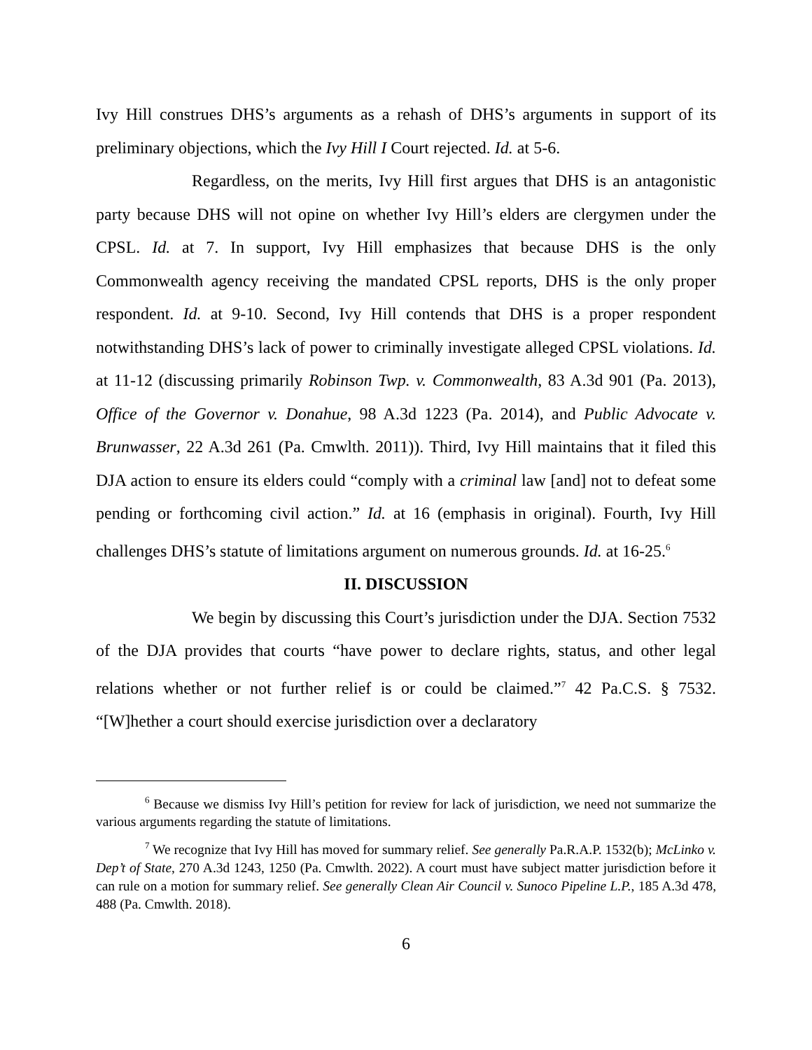Ivy Hill construes DHS’s arguments as a rehash of DHS’s arguments in support of its preliminary objections, which the Ivy Hill I Court rejected. Id. at 5-6.
Regardless, on the merits, Ivy Hill first argues that DHS is an antagonistic party because DHS will not opine on whether Ivy Hill’s elders are clergymen under the CPSL. Id. at 7. In support, Ivy Hill emphasizes that because DHS is the only Commonwealth agency receiving the mandated CPSL reports, DHS is the only proper respondent. Id. at 9-10. Second, Ivy Hill contends that DHS is a proper respondent notwithstanding DHS’s lack of power to criminally investigate alleged CPSL violations. Id. at 11-12 (discussing primarily Robinson Twp. v. Commonwealth, 83 A.3d 901 (Pa. 2013), Office of the Governor v. Donahue, 98 A.3d 1223 (Pa. 2014), and Public Advocate v. Brunwasser, 22 A.3d 261 (Pa. Cmwlth. 2011)). Third, Ivy Hill maintains that it filed this DJA action to ensure its elders could “comply with a criminal law [and] not to defeat some pending or forthcoming civil action.” Id. at 16 (emphasis in original). Fourth, Ivy Hill challenges DHS’s statute of limitations argument on numerous grounds. Id. at 16-25.<sup>6</sup>
II. DISCUSSION
We begin by discussing this Court’s jurisdiction under the DJA. Section 7532 of the DJA provides that courts “have power to declare rights, status, and other legal relations whether or not further relief is or could be claimed.”<sup>7</sup> 42 Pa.C.S. § 7532. “[W]hether a court should exercise jurisdiction over a declaratory
<sup>6</sup> Because we dismiss Ivy Hill’s petition for review for lack of jurisdiction, we need not summarize the various arguments regarding the statute of limitations.
<sup>7</sup> We recognize that Ivy Hill has moved for summary relief. See generally Pa.R.A.P. 1532(b); McLinko v. Dep’t of State, 270 A.3d 1243, 1250 (Pa. Cmwlth. 2022). A court must have subject matter jurisdiction before it can rule on a motion for summary relief. See generally Clean Air Council v. Sunoco Pipeline L.P., 185 A.3d 478, 488 (Pa. Cmwlth. 2018).
6